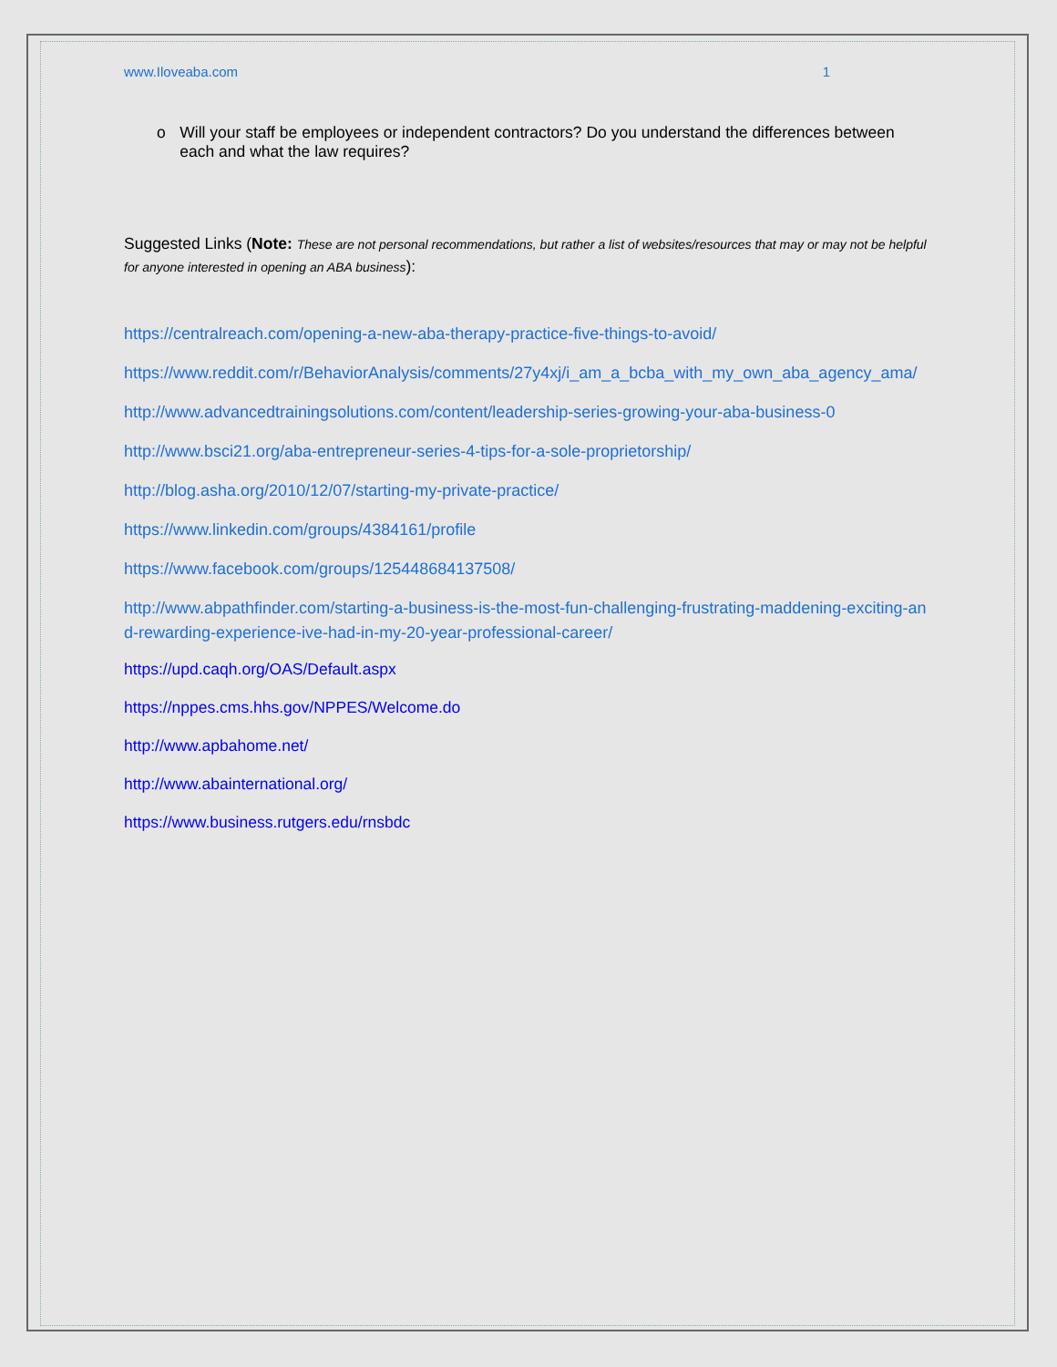www.Iloveaba.com 1
o Will your staff be employees or independent contractors? Do you understand the differences between each and what the law requires?
Suggested Links (Note: These are not personal recommendations, but rather a list of websites/resources that may or may not be helpful for anyone interested in opening an ABA business):
https://centralreach.com/opening-a-new-aba-therapy-practice-five-things-to-avoid/
https://www.reddit.com/r/BehaviorAnalysis/comments/27y4xj/i_am_a_bcba_with_my_own_aba_agency_ama/
http://www.advancedtrainingsolutions.com/content/leadership-series-growing-your-aba-business-0
http://www.bsci21.org/aba-entrepreneur-series-4-tips-for-a-sole-proprietorship/
http://blog.asha.org/2010/12/07/starting-my-private-practice/
https://www.linkedin.com/groups/4384161/profile
https://www.facebook.com/groups/125448684137508/
http://www.abpathfinder.com/starting-a-business-is-the-most-fun-challenging-frustrating-maddening-exciting-and-rewarding-experience-ive-had-in-my-20-year-professional-career/
https://upd.caqh.org/OAS/Default.aspx
https://nppes.cms.hhs.gov/NPPES/Welcome.do
http://www.apbahome.net/
http://www.abainternational.org/
https://www.business.rutgers.edu/rnsbdc